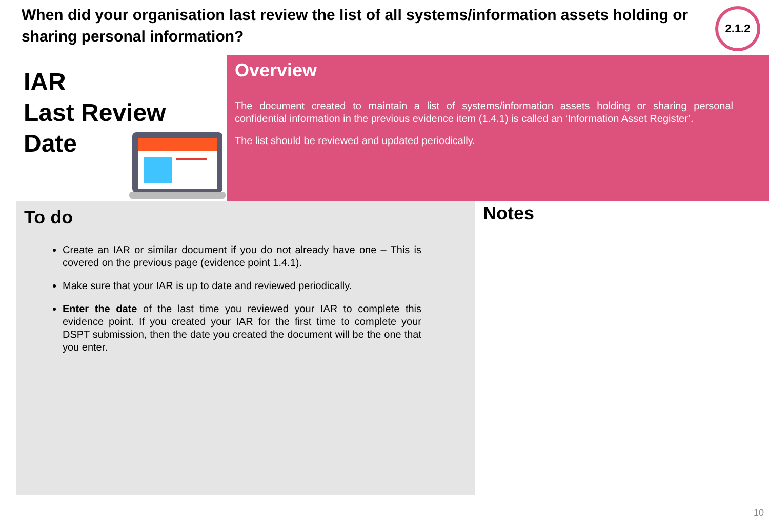When did your organisation last review the list of all systems/information assets holding or sharing personal information?
2.1.2
IAR
Last Review
Date
Overview
The document created to maintain a list of systems/information assets holding or sharing personal confidential information in the previous evidence item (1.4.1) is called an ‘Information Asset Register’.
The list should be reviewed and updated periodically.
To do
Create an IAR or similar document if you do not already have one – This is covered on the previous page (evidence point 1.4.1).
Make sure that your IAR is up to date and reviewed periodically.
Enter the date of the last time you reviewed your IAR to complete this evidence point. If you created your IAR for the first time to complete your DSPT submission, then the date you created the document will be the one that you enter.
Notes
10